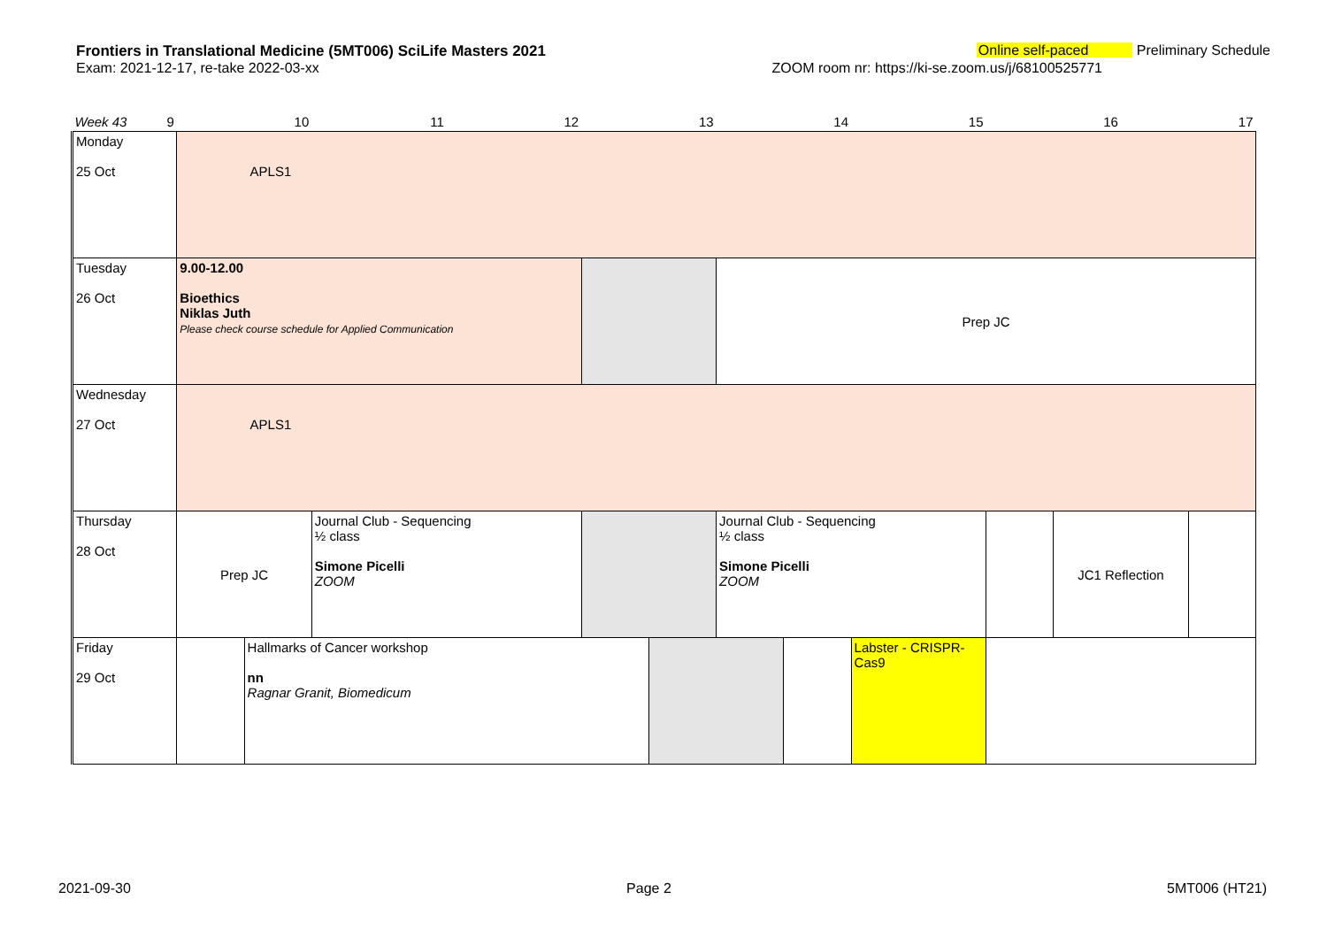Frontiers in Translational Medicine (5MT006) SciLife Masters 2021 Online self-paced Preliminary Schedule
Exam: 2021-12-17, re-take 2022-03-xx ZOOM room nr: https://ki-se.zoom.us/j/68100525771
| Week 43 9 | 10 | | 11 | 12 | 13 | | 14 | | 15 | 16 | | 17 | |
| Monday 25 Oct | APLS1 | | | | | | | | | | | | |
| Tuesday 26 Oct | 9.00-12.00 Bioethics Niklas Juth Please check course schedule for Applied Communication | | | | | | Prep JC | | | | | | |
| Wednesday 27 Oct | APLS1 | | | | | | | | | | | | |
| Thursday 28 Oct | Prep JC | | Journal Club - Sequencing ½ class Simone Picelli ZOOM | | | | Journal Club - Sequencing ½ class Simone Picelli ZOOM | | | | JC1 Reflection | | |
| Friday 29 Oct | | Hallmarks of Cancer workshop nn Ragnar Granit, Biomedicum | | | | | | | Labster - CRISPR-Cas9 | | | | |
2021-09-30 Page 2 5MT006 (HT21)